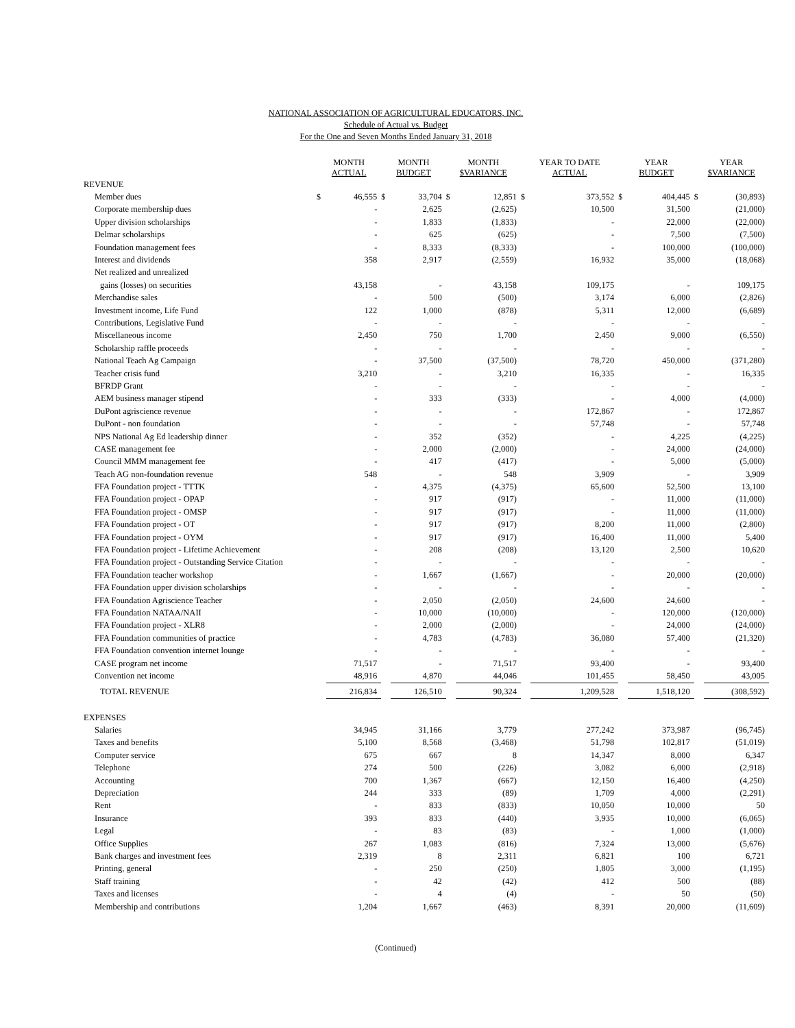NATIONAL ASSOCIATION OF AGRICULTURAL EDUCATORS, INC.
Schedule of Actual vs. Budget
For the One and Seven Months Ended January 31, 2018
| | MONTH ACTUAL | | MONTH BUDGET | | MONTH $VARIANCE | | YEAR TO DATE ACTUAL | | YEAR BUDGET | | YEAR $VARIANCE | |
| --- | --- | --- | --- | --- | --- | --- | --- | --- | --- | --- | --- | --- |
| REVENUE | | | | | | | | | | | | |
| Member dues | $ | 46,555 | $ | 33,704 | $ | 12,851 | $ | 373,552 | $ | 404,445 | $ | (30,893) |
| Corporate membership dues | | - | | 2,625 | | (2,625) | | 10,500 | | 31,500 | | (21,000) |
| Upper division scholarships | | - | | 1,833 | | (1,833) | | - | | 22,000 | | (22,000) |
| Delmar scholarships | | - | | 625 | | (625) | | - | | 7,500 | | (7,500) |
| Foundation management fees | | - | | 8,333 | | (8,333) | | - | | 100,000 | | (100,000) |
| Interest and dividends | | 358 | | 2,917 | | (2,559) | | 16,932 | | 35,000 | | (18,068) |
| Net realized and unrealized | | | | | | | | | | | | |
| gains (losses) on securities | | 43,158 | | - | | 43,158 | | 109,175 | | - | | 109,175 |
| Merchandise sales | | - | | 500 | | (500) | | 3,174 | | 6,000 | | (2,826) |
| Investment income, Life Fund | | 122 | | 1,000 | | (878) | | 5,311 | | 12,000 | | (6,689) |
| Contributions, Legislative Fund | | - | | - | | - | | - | | - | | - |
| Miscellaneous income | | 2,450 | | 750 | | 1,700 | | 2,450 | | 9,000 | | (6,550) |
| Scholarship raffle proceeds | | - | | - | | - | | - | | - | | - |
| National Teach Ag Campaign | | - | | 37,500 | | (37,500) | | 78,720 | | 450,000 | | (371,280) |
| Teacher crisis fund | | 3,210 | | - | | 3,210 | | 16,335 | | - | | 16,335 |
| BFRDP Grant | | - | | - | | - | | - | | - | | - |
| AEM business manager stipend | | - | | 333 | | (333) | | - | | 4,000 | | (4,000) |
| DuPont agriscience revenue | | - | | - | | - | | 172,867 | | - | | 172,867 |
| DuPont - non foundation | | - | | - | | - | | 57,748 | | - | | 57,748 |
| NPS National Ag Ed leadership dinner | | - | | 352 | | (352) | | - | | 4,225 | | (4,225) |
| CASE management fee | | - | | 2,000 | | (2,000) | | - | | 24,000 | | (24,000) |
| Council MMM management fee | | - | | 417 | | (417) | | - | | 5,000 | | (5,000) |
| Teach AG non-foundation revenue | | 548 | | - | | 548 | | 3,909 | | - | | 3,909 |
| FFA Foundation project - TTTK | | - | | 4,375 | | (4,375) | | 65,600 | | 52,500 | | 13,100 |
| FFA Foundation project - OPAP | | - | | 917 | | (917) | | - | | 11,000 | | (11,000) |
| FFA Foundation project - OMSP | | - | | 917 | | (917) | | - | | 11,000 | | (11,000) |
| FFA Foundation project - OT | | - | | 917 | | (917) | | 8,200 | | 11,000 | | (2,800) |
| FFA Foundation project - OYM | | - | | 917 | | (917) | | 16,400 | | 11,000 | | 5,400 |
| FFA Foundation project - Lifetime Achievement | | - | | 208 | | (208) | | 13,120 | | 2,500 | | 10,620 |
| FFA Foundation project - Outstanding Service Citation | | - | | - | | - | | - | | - | | - |
| FFA Foundation teacher workshop | | - | | 1,667 | | (1,667) | | - | | 20,000 | | (20,000) |
| FFA Foundation upper division scholarships | | - | | - | | - | | - | | - | | - |
| FFA Foundation Agriscience Teacher | | - | | 2,050 | | (2,050) | | 24,600 | | 24,600 | | - |
| FFA Foundation NATAA/NAII | | - | | 10,000 | | (10,000) | | - | | 120,000 | | (120,000) |
| FFA Foundation project - XLR8 | | - | | 2,000 | | (2,000) | | - | | 24,000 | | (24,000) |
| FFA Foundation communities of practice | | - | | 4,783 | | (4,783) | | 36,080 | | 57,400 | | (21,320) |
| FFA Foundation convention internet lounge | | - | | - | | - | | - | | - | | - |
| CASE program net income | | 71,517 | | - | | 71,517 | | 93,400 | | - | | 93,400 |
| Convention net income | | 48,916 | | 4,870 | | 44,046 | | 101,455 | | 58,450 | | 43,005 |
| TOTAL REVENUE | | 216,834 | | 126,510 | | 90,324 | | 1,209,528 | | 1,518,120 | | (308,592) |
| EXPENSES | | | | | | | | | | | | |
| Salaries | | 34,945 | | 31,166 | | 3,779 | | 277,242 | | 373,987 | | (96,745) |
| Taxes and benefits | | 5,100 | | 8,568 | | (3,468) | | 51,798 | | 102,817 | | (51,019) |
| Computer service | | 675 | | 667 | | 8 | | 14,347 | | 8,000 | | 6,347 |
| Telephone | | 274 | | 500 | | (226) | | 3,082 | | 6,000 | | (2,918) |
| Accounting | | 700 | | 1,367 | | (667) | | 12,150 | | 16,400 | | (4,250) |
| Depreciation | | 244 | | 333 | | (89) | | 1,709 | | 4,000 | | (2,291) |
| Rent | | - | | 833 | | (833) | | 10,050 | | 10,000 | | 50 |
| Insurance | | 393 | | 833 | | (440) | | 3,935 | | 10,000 | | (6,065) |
| Legal | | - | | 83 | | (83) | | - | | 1,000 | | (1,000) |
| Office Supplies | | 267 | | 1,083 | | (816) | | 7,324 | | 13,000 | | (5,676) |
| Bank charges and investment fees | | 2,319 | | 8 | | 2,311 | | 6,821 | | 100 | | 6,721 |
| Printing, general | | - | | 250 | | (250) | | 1,805 | | 3,000 | | (1,195) |
| Staff training | | - | | 42 | | (42) | | 412 | | 500 | | (88) |
| Taxes and licenses | | - | | 4 | | (4) | | - | | 50 | | (50) |
| Membership and contributions | | 1,204 | | 1,667 | | (463) | | 8,391 | | 20,000 | | (11,609) |
(Continued)